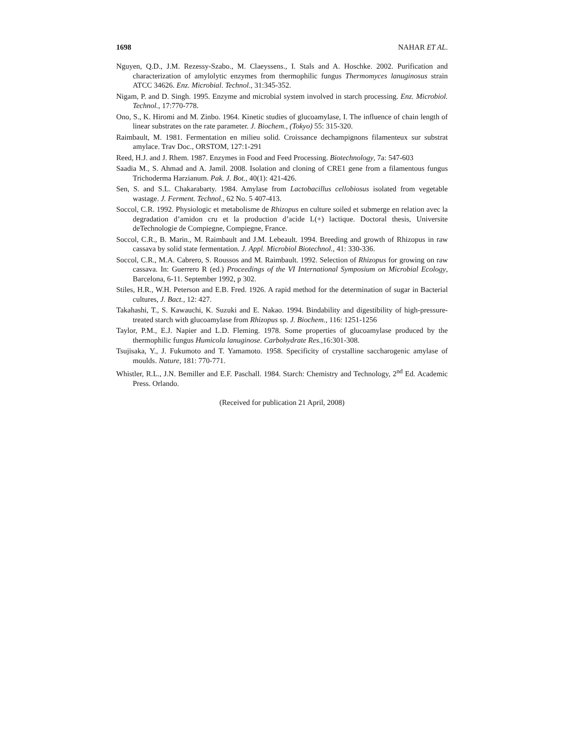1698 NAHAR ET AL.
Nguyen, Q.D., J.M. Rezessy-Szabo., M. Claeyssens., I. Stals and A. Hoschke. 2002. Purification and characterization of amylolytic enzymes from thermophilic fungus Thermomyces lanuginosus strain ATCC 34626. Enz. Microbial. Technol., 31:345-352.
Nigam, P. and D. Singh. 1995. Enzyme and microbial system involved in starch processing. Enz. Microbiol. Technol., 17:770-778.
Ono, S., K. Hiromi and M. Zinbo. 1964. Kinetic studies of glucoamylase, I. The influence of chain length of linear substrates on the rate parameter. J. Biochem., (Tokyo) 55: 315-320.
Raimbault, M. 1981. Fermentation en milieu solid. Croissance dechampignons filamenteux sur substrat amylace. Trav Doc., ORSTOM, 127:1-291
Reed, H.J. and J. Rhem. 1987. Enzymes in Food and Feed Processing. Biotechnology, 7a: 547-603
Saadia M., S. Ahmad and A. Jamil. 2008. Isolation and cloning of CRE1 gene from a filamentous fungus Trichoderma Harzianum. Pak. J. Bot., 40(1): 421-426.
Sen, S. and S.L. Chakarabarty. 1984. Amylase from Lactobacillus cellobiosus isolated from vegetable wastage. J. Ferment. Technol., 62 No. 5 407-413.
Soccol, C.R. 1992. Physiologic et metabolisme de Rhizopus en culture soiled et submerge en relation avec la degradation d’amidon cru et la production d’acide L(+) lactique. Doctoral thesis, Universite deTechnologie de Compiegne, Compiegne, France.
Soccol, C.R., B. Marin., M. Raimbault and J.M. Lebeault. 1994. Breeding and growth of Rhizopus in raw cassava by solid state fermentation. J. Appl. Microbiol Biotechnol., 41: 330-336.
Soccol, C.R., M.A. Cabrero, S. Roussos and M. Raimbault. 1992. Selection of Rhizopus for growing on raw cassava. In: Guerrero R (ed.) Proceedings of the VI International Symposium on Microbial Ecology, Barcelona, 6-11. September 1992, p 302.
Stiles, H.R., W.H. Peterson and E.B. Fred. 1926. A rapid method for the determination of sugar in Bacterial cultures, J. Bact., 12: 427.
Takahashi, T., S. Kawauchi, K. Suzuki and E. Nakao. 1994. Bindability and digestibility of high-pressure-treated starch with glucoamylase from Rhizopus sp. J. Biochem., 116: 1251-1256
Taylor, P.M., E.J. Napier and L.D. Fleming. 1978. Some properties of glucoamylase produced by the thermophilic fungus Humicola lanuginose. Carbohydrate Res., 16:301-308.
Tsujisaka, Y., J. Fukumoto and T. Yamamoto. 1958. Specificity of crystalline saccharogenic amylase of moulds. Nature, 181: 770-771.
Whistler, R.L., J.N. Bemiller and E.F. Paschall. 1984. Starch: Chemistry and Technology, 2<sup>nd</sup> Ed. Academic Press. Orlando.
(Received for publication 21 April, 2008)